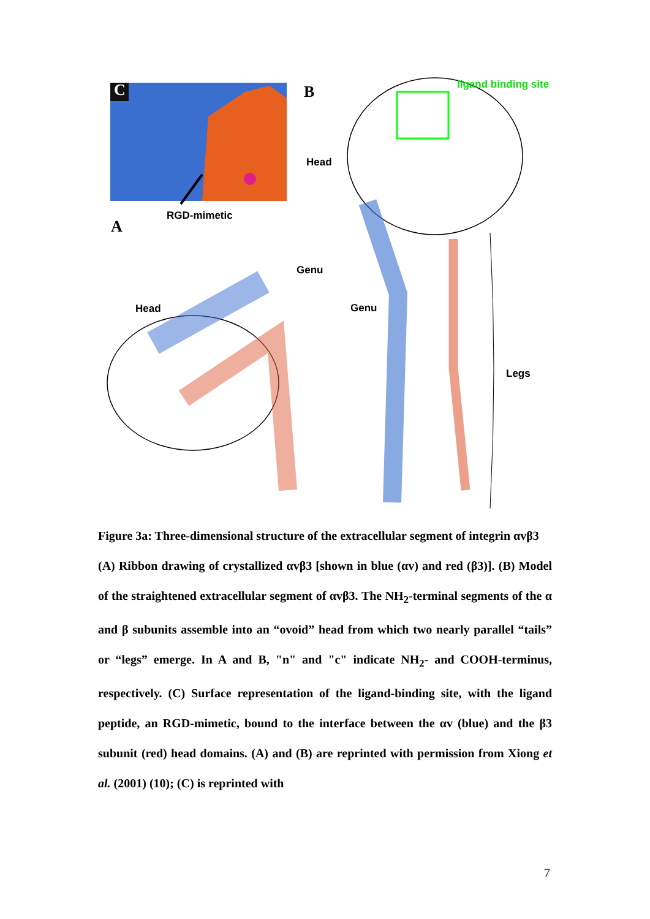C B ligand binding site
Head
RGD-mimetic
A
Genu
Head Genu
Legs
Figure 3a: Three-dimensional structure of the extracellular segment of integrin αvβ3
(A) Ribbon drawing of crystallized αvβ3 [shown in blue (αv) and red (β3)]. (B) Model of the straightened extracellular segment of αvβ3. The NH<sub>2</sub>-terminal segments of the α and β subunits assemble into an “ovoid” head from which two nearly parallel “tails” or “legs” emerge. In A and B, "n" and "c" indicate NH<sub>2</sub>- and COOH-terminus, respectively. (C) Surface representation of the ligand-binding site, with the ligand peptide, an RGD-mimetic, bound to the interface between the αv (blue) and the β3 subunit (red) head domains. (A) and (B) are reprinted with permission from Xiong et al. (2001) (10); (C) is reprinted with
7